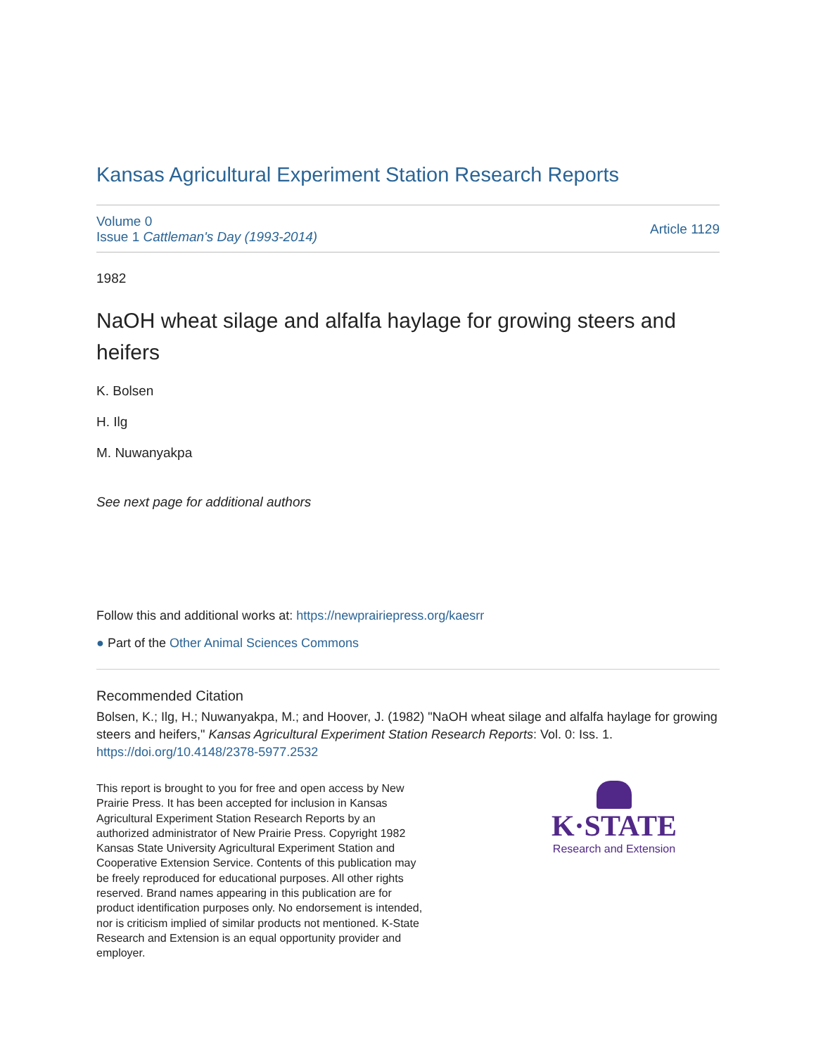Kansas Agricultural Experiment Station Research Reports
Volume 0
Issue 1 Cattleman's Day (1993-2014)
Article 1129
1982
NaOH wheat silage and alfalfa haylage for growing steers and heifers
K. Bolsen
H. Ilg
M. Nuwanyakpa
See next page for additional authors
Follow this and additional works at: https://newprairiepress.org/kaesrr
● Part of the Other Animal Sciences Commons
Recommended Citation
Bolsen, K.; Ilg, H.; Nuwanyakpa, M.; and Hoover, J. (1982) "NaOH wheat silage and alfalfa haylage for growing steers and heifers," Kansas Agricultural Experiment Station Research Reports: Vol. 0: Iss. 1. https://doi.org/10.4148/2378-5977.2532
This report is brought to you for free and open access by New Prairie Press. It has been accepted for inclusion in Kansas Agricultural Experiment Station Research Reports by an authorized administrator of New Prairie Press. Copyright 1982 Kansas State University Agricultural Experiment Station and Cooperative Extension Service. Contents of this publication may be freely reproduced for educational purposes. All other rights reserved. Brand names appearing in this publication are for product identification purposes only. No endorsement is intended, nor is criticism implied of similar products not mentioned. K-State Research and Extension is an equal opportunity provider and employer.
K·STATE
Research and Extension